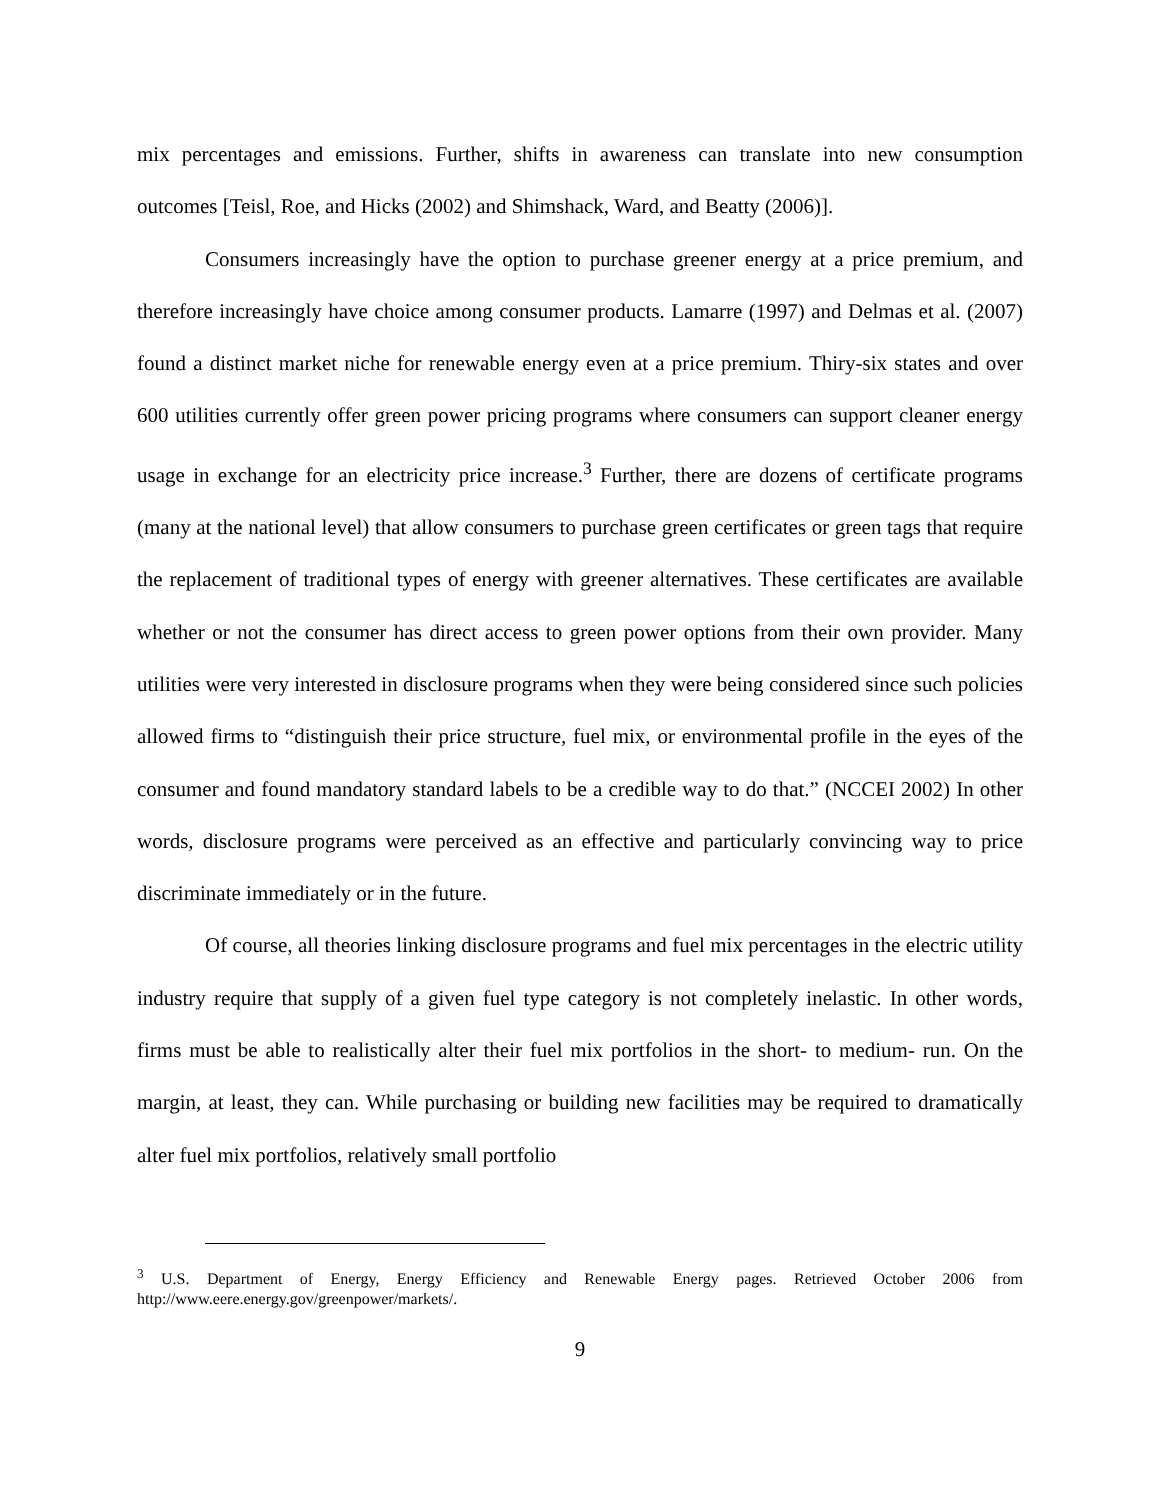mix percentages and emissions. Further, shifts in awareness can translate into new consumption outcomes [Teisl, Roe, and Hicks (2002) and Shimshack, Ward, and Beatty (2006)].
Consumers increasingly have the option to purchase greener energy at a price premium, and therefore increasingly have choice among consumer products. Lamarre (1997) and Delmas et al. (2007) found a distinct market niche for renewable energy even at a price premium. Thiry-six states and over 600 utilities currently offer green power pricing programs where consumers can support cleaner energy usage in exchange for an electricity price increase.<sup>3</sup> Further, there are dozens of certificate programs (many at the national level) that allow consumers to purchase green certificates or green tags that require the replacement of traditional types of energy with greener alternatives. These certificates are available whether or not the consumer has direct access to green power options from their own provider. Many utilities were very interested in disclosure programs when they were being considered since such policies allowed firms to “distinguish their price structure, fuel mix, or environmental profile in the eyes of the consumer and found mandatory standard labels to be a credible way to do that.” (NCCEI 2002) In other words, disclosure programs were perceived as an effective and particularly convincing way to price discriminate immediately or in the future.
Of course, all theories linking disclosure programs and fuel mix percentages in the electric utility industry require that supply of a given fuel type category is not completely inelastic. In other words, firms must be able to realistically alter their fuel mix portfolios in the short- to medium- run. On the margin, at least, they can. While purchasing or building new facilities may be required to dramatically alter fuel mix portfolios, relatively small portfolio
<sup>3</sup> U.S. Department of Energy, Energy Efficiency and Renewable Energy pages. Retrieved October 2006 from http://www.eere.energy.gov/greenpower/markets/.
9